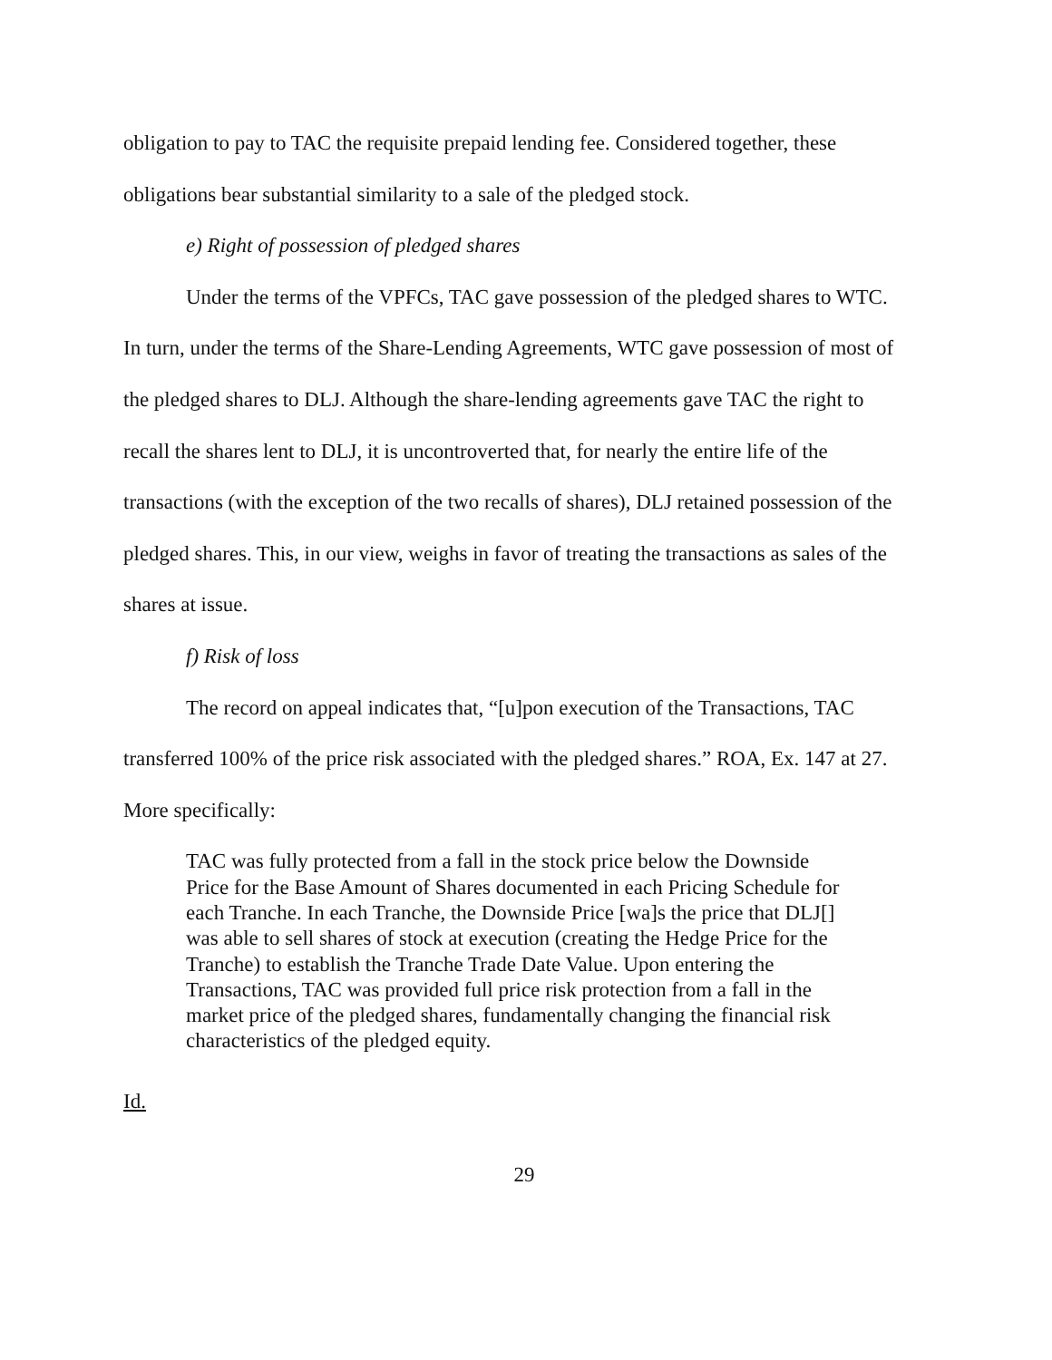obligation to pay to TAC the requisite prepaid lending fee. Considered together, these obligations bear substantial similarity to a sale of the pledged stock.
e) Right of possession of pledged shares
Under the terms of the VPFCs, TAC gave possession of the pledged shares to WTC. In turn, under the terms of the Share-Lending Agreements, WTC gave possession of most of the pledged shares to DLJ. Although the share-lending agreements gave TAC the right to recall the shares lent to DLJ, it is uncontroverted that, for nearly the entire life of the transactions (with the exception of the two recalls of shares), DLJ retained possession of the pledged shares. This, in our view, weighs in favor of treating the transactions as sales of the shares at issue.
f) Risk of loss
The record on appeal indicates that, “[u]pon execution of the Transactions, TAC transferred 100% of the price risk associated with the pledged shares.” ROA, Ex. 147 at 27. More specifically:
TAC was fully protected from a fall in the stock price below the Downside Price for the Base Amount of Shares documented in each Pricing Schedule for each Tranche. In each Tranche, the Downside Price [wa]s the price that DLJ[] was able to sell shares of stock at execution (creating the Hedge Price for the Tranche) to establish the Tranche Trade Date Value. Upon entering the Transactions, TAC was provided full price risk protection from a fall in the market price of the pledged shares, fundamentally changing the financial risk characteristics of the pledged equity.
Id.
29